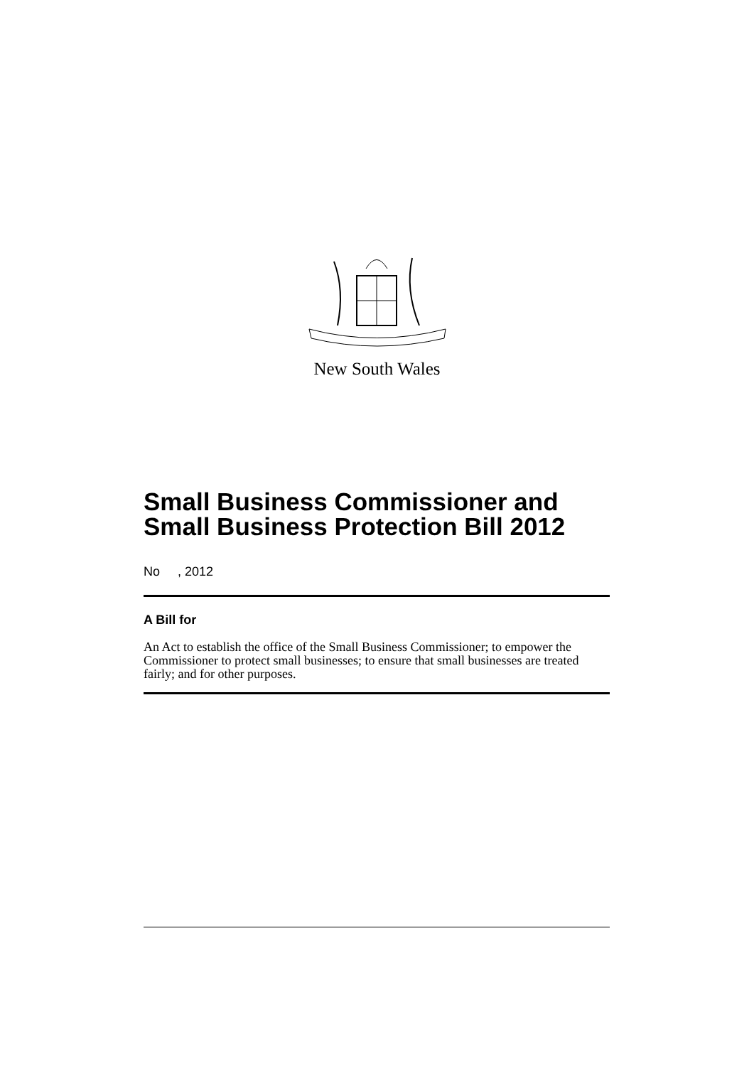New South Wales
Small Business Commissioner and Small Business Protection Bill 2012
No , 2012
A Bill for
An Act to establish the office of the Small Business Commissioner; to empower the Commissioner to protect small businesses; to ensure that small businesses are treated fairly; and for other purposes.